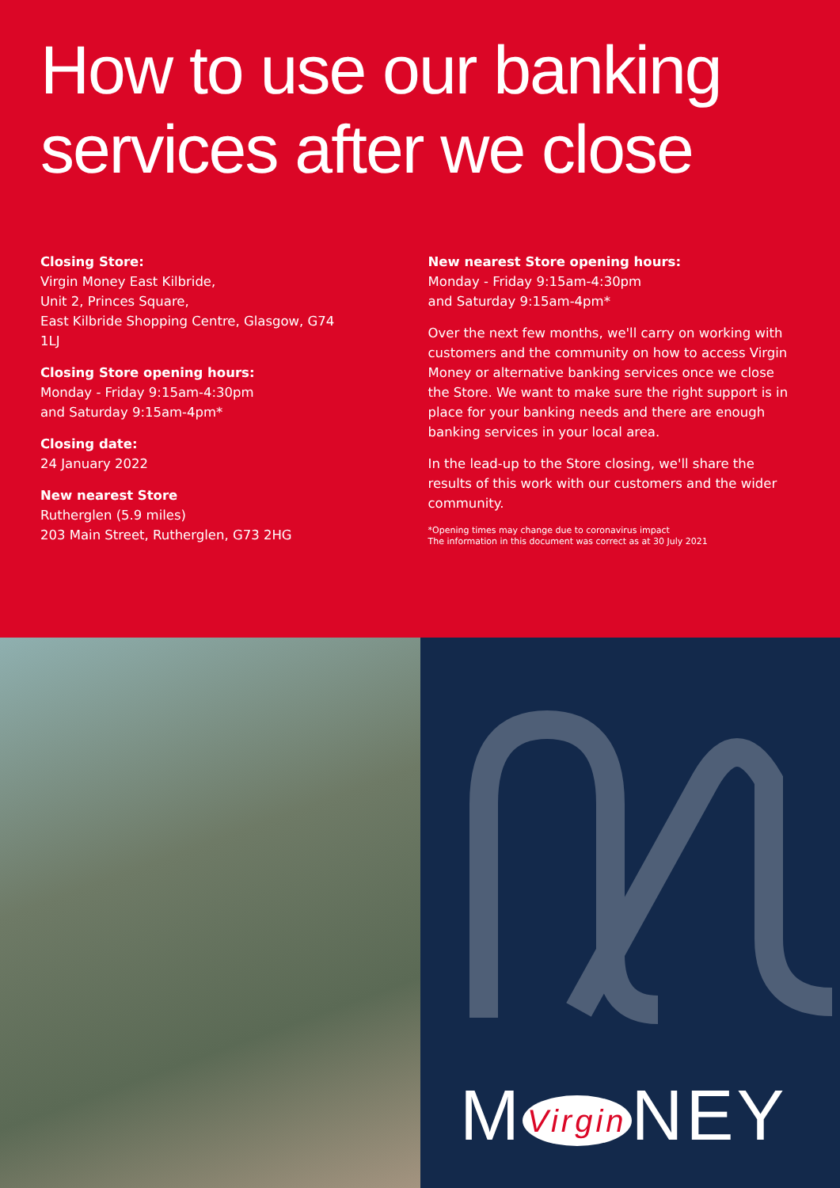How to use our banking services after we close
Closing Store:
Virgin Money East Kilbride,
Unit 2, Princes Square,
East Kilbride Shopping Centre, Glasgow, G74 1LJ
Closing Store opening hours:
Monday - Friday 9:15am-4:30pm
and Saturday 9:15am-4pm*
Closing date:
24 January 2022
New nearest Store
Rutherglen (5.9 miles)
203 Main Street, Rutherglen, G73 2HG
New nearest Store opening hours:
Monday - Friday 9:15am-4:30pm
and Saturday 9:15am-4pm*
Over the next few months, we'll carry on working with customers and the community on how to access Virgin Money or alternative banking services once we close the Store. We want to make sure the right support is in place for your banking needs and there are enough banking services in your local area.
In the lead-up to the Store closing, we'll share the results of this work with our customers and the wider community.
*Opening times may change due to coronavirus impact
The information in this document was correct as at 30 July 2021
M Virgin NEY